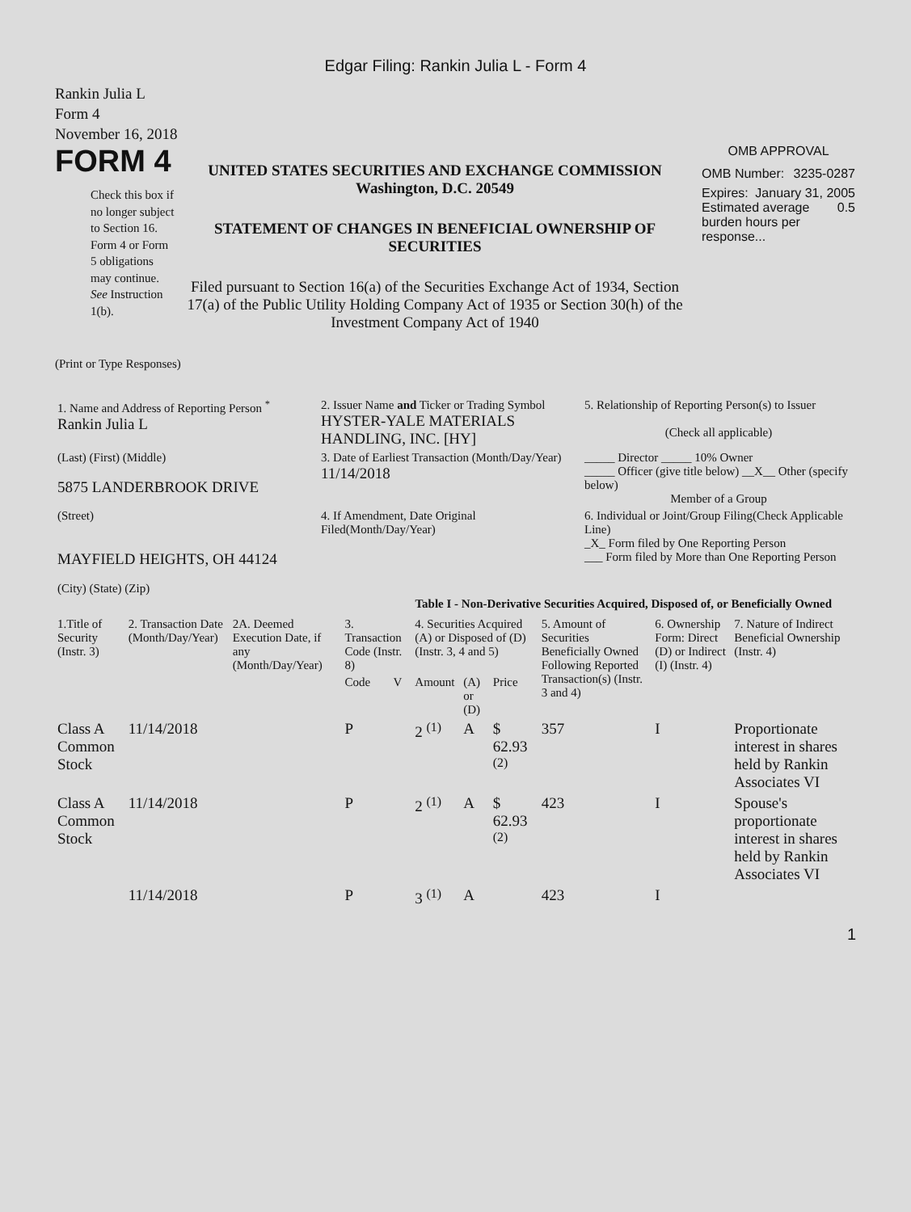Edgar Filing: Rankin Julia L - Form 4
Rankin Julia L
Form 4
November 16, 2018
FORM 4
Check this box if no longer subject to Section 16. Form 4 or Form 5 obligations may continue. See Instruction 1(b).
UNITED STATES SECURITIES AND EXCHANGE COMMISSION
Washington, D.C. 20549
STATEMENT OF CHANGES IN BENEFICIAL OWNERSHIP OF SECURITIES
Filed pursuant to Section 16(a) of the Securities Exchange Act of 1934, Section 17(a) of the Public Utility Holding Company Act of 1935 or Section 30(h) of the Investment Company Act of 1940
OMB APPROVAL
OMB Number: 3235-0287
Expires: January 31, 2005
Estimated average burden hours per response... 0.5
(Print or Type Responses)
| 1. Name and Address of Reporting Person <sup>*</sup> Rankin Julia L | 2. Issuer Name and Ticker or Trading Symbol HYSTER-YALE MATERIALS HANDLING, INC. [HY] | 5. Relationship of Reporting Person(s) to Issuer (Check all applicable) |
| (Last) (First) (Middle) 5875 LANDERBROOK DRIVE | 3. Date of Earliest Transaction (Month/Day/Year) 11/14/2018 | _____ Director _____ 10% Owner _____ Officer (give title below) __X__ Other (specify below) Member of a Group |
| (Street) MAYFIELD HEIGHTS, OH 44124 (City) (State) (Zip) | 4. If Amendment, Date Original Filed(Month/Day/Year) | 6. Individual or Joint/Group Filing(Check Applicable Line) _X_ Form filed by One Reporting Person ___ Form filed by More than One Reporting Person |
Table I - Non-Derivative Securities Acquired, Disposed of, or Beneficially Owned
| 1.Title of Security (Instr. 3) | 2. Transaction Date (Month/Day/Year) | 2A. Deemed Execution Date, if any (Month/Day/Year) | 3. Transaction Code (Instr. 8) | | 4. Securities Acquired (A) or Disposed of (D) (Instr. 3, 4 and 5) | | | 5. Amount of Securities Beneficially Owned Following Reported Transaction(s) (Instr. 3 and 4) | 6. Ownership Form: Direct (D) or Indirect (I) (Instr. 4) | 7. Nature of Indirect Beneficial Ownership (Instr. 4) |
| --- | --- | --- | --- | --- | --- | --- | --- | --- | --- | --- |
| | | | Code | V | Amount | (A) or (D) | Price | | | |
| Class A Common Stock | 11/14/2018 | | P | | 2 <sup>(1)</sup> | A | $ 62.93 <sup>(2)</sup> | 357 | I | Proportionate interest in shares held by Rankin Associates VI |
| Class A Common Stock | 11/14/2018 | | P | | 2 <sup>(1)</sup> | A | $ 62.93 <sup>(2)</sup> | 423 | I | Spouse's proportionate interest in shares held by Rankin Associates VI |
| | 11/14/2018 | | P | | 3 <sup>(1)</sup> | A | | 423 | I | |
1